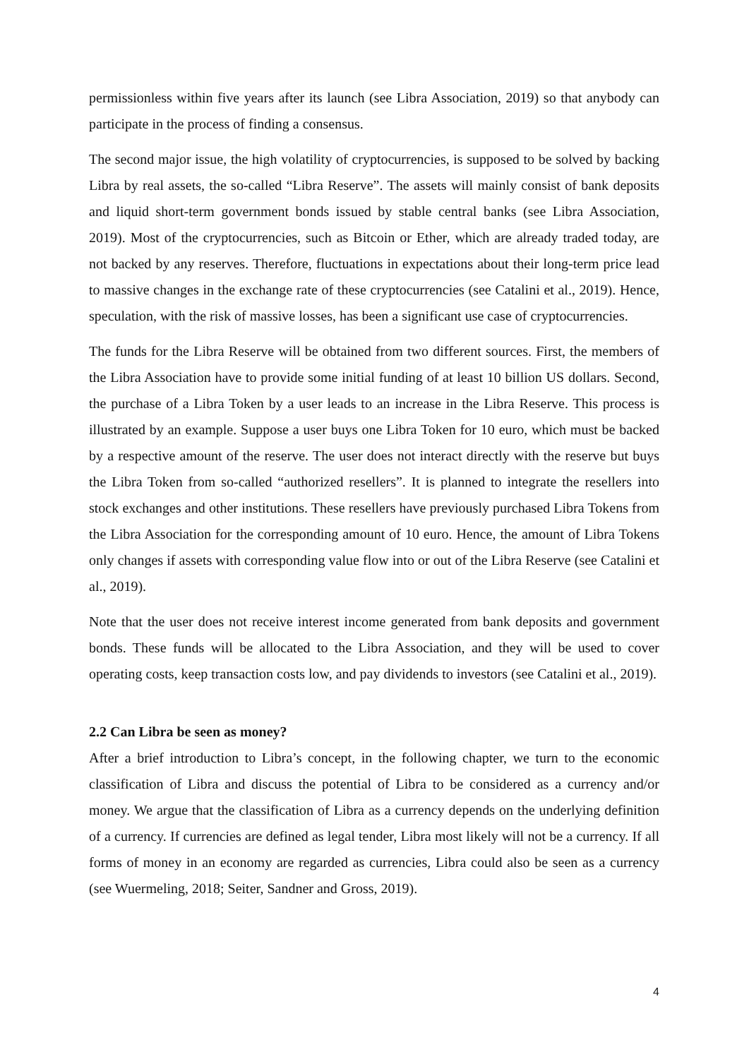permissionless within five years after its launch (see Libra Association, 2019) so that anybody can participate in the process of finding a consensus.
The second major issue, the high volatility of cryptocurrencies, is supposed to be solved by backing Libra by real assets, the so-called “Libra Reserve”. The assets will mainly consist of bank deposits and liquid short-term government bonds issued by stable central banks (see Libra Association, 2019). Most of the cryptocurrencies, such as Bitcoin or Ether, which are already traded today, are not backed by any reserves. Therefore, fluctuations in expectations about their long-term price lead to massive changes in the exchange rate of these cryptocurrencies (see Catalini et al., 2019). Hence, speculation, with the risk of massive losses, has been a significant use case of cryptocurrencies.
The funds for the Libra Reserve will be obtained from two different sources. First, the members of the Libra Association have to provide some initial funding of at least 10 billion US dollars. Second, the purchase of a Libra Token by a user leads to an increase in the Libra Reserve. This process is illustrated by an example. Suppose a user buys one Libra Token for 10 euro, which must be backed by a respective amount of the reserve. The user does not interact directly with the reserve but buys the Libra Token from so-called “authorized resellers”. It is planned to integrate the resellers into stock exchanges and other institutions. These resellers have previously purchased Libra Tokens from the Libra Association for the corresponding amount of 10 euro. Hence, the amount of Libra Tokens only changes if assets with corresponding value flow into or out of the Libra Reserve (see Catalini et al., 2019).
Note that the user does not receive interest income generated from bank deposits and government bonds. These funds will be allocated to the Libra Association, and they will be used to cover operating costs, keep transaction costs low, and pay dividends to investors (see Catalini et al., 2019).
2.2 Can Libra be seen as money?
After a brief introduction to Libra’s concept, in the following chapter, we turn to the economic classification of Libra and discuss the potential of Libra to be considered as a currency and/or money. We argue that the classification of Libra as a currency depends on the underlying definition of a currency. If currencies are defined as legal tender, Libra most likely will not be a currency. If all forms of money in an economy are regarded as currencies, Libra could also be seen as a currency (see Wuermeling, 2018; Seiter, Sandner and Gross, 2019).
4